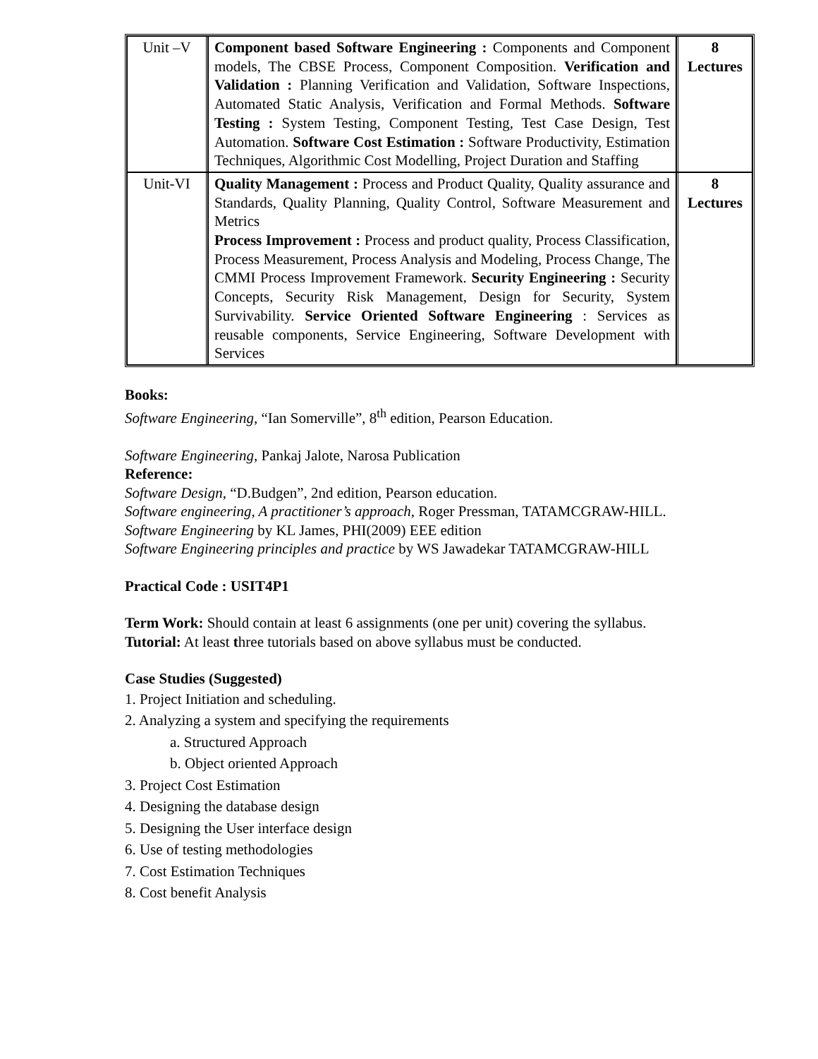| Unit –V | Component based Software Engineering : Components and Component models, The CBSE Process, Component Composition. Verification and Validation : Planning Verification and Validation, Software Inspections, Automated Static Analysis, Verification and Formal Methods. Software Testing : System Testing, Component Testing, Test Case Design, Test Automation. Software Cost Estimation : Software Productivity, Estimation Techniques, Algorithmic Cost Modelling, Project Duration and Staffing | 8 Lectures |
| Unit-VI | Quality Management : Process and Product Quality, Quality assurance and Standards, Quality Planning, Quality Control, Software Measurement and Metrics Process Improvement : Process and product quality, Process Classification, Process Measurement, Process Analysis and Modeling, Process Change, The CMMI Process Improvement Framework. Security Engineering : Security Concepts, Security Risk Management, Design for Security, System Survivability. Service Oriented Software Engineering : Services as reusable components, Service Engineering, Software Development with Services | 8 Lectures |
Books:
Software Engineering, “Ian Somerville”, 8<sup>th</sup> edition, Pearson Education.
Software Engineering, Pankaj Jalote, Narosa Publication
Reference:
Software Design, “D.Budgen”, 2nd edition, Pearson education.
Software engineering, A practitioner’s approach, Roger Pressman, TATAMCGRAW-HILL.
Software Engineering by KL James, PHI(2009) EEE edition
Software Engineering principles and practice by WS Jawadekar TATAMCGRAW-HILL
Practical Code : USIT4P1
Term Work: Should contain at least 6 assignments (one per unit) covering the syllabus.
Tutorial: At least three tutorials based on above syllabus must be conducted.
Case Studies (Suggested)
1. Project Initiation and scheduling.
2. Analyzing a system and specifying the requirements
a. Structured Approach
b. Object oriented Approach
3. Project Cost Estimation
4. Designing the database design
5. Designing the User interface design
6. Use of testing methodologies
7. Cost Estimation Techniques
8. Cost benefit Analysis